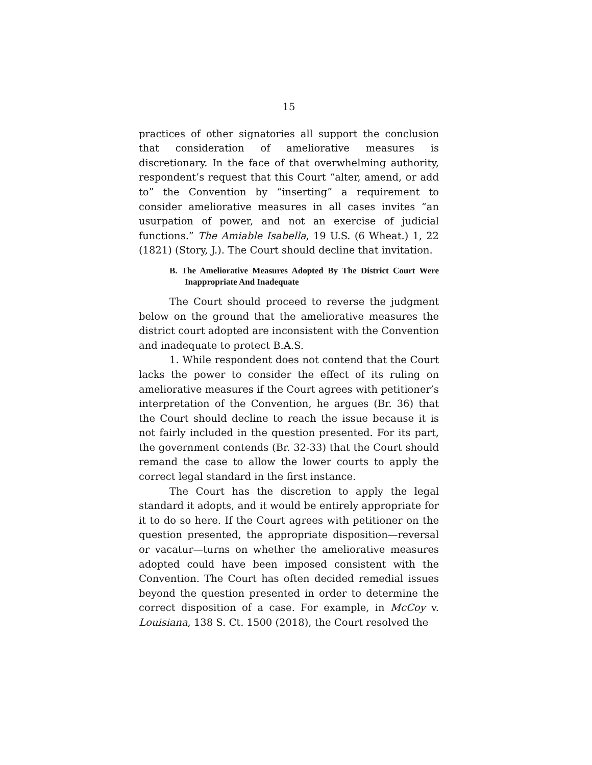15
practices of other signatories all support the conclusion that consideration of ameliorative measures is discretionary. In the face of that overwhelming authority, respondent’s request that this Court “alter, amend, or add to” the Convention by “inserting” a requirement to consider ameliorative measures in all cases invites “an usurpation of power, and not an exercise of judicial functions.” The Amiable Isabella, 19 U.S. (6 Wheat.) 1, 22 (1821) (Story, J.). The Court should decline that invitation.
B. The Ameliorative Measures Adopted By The District Court Were Inappropriate And Inadequate
The Court should proceed to reverse the judgment below on the ground that the ameliorative measures the district court adopted are inconsistent with the Convention and inadequate to protect B.A.S.
1. While respondent does not contend that the Court lacks the power to consider the effect of its ruling on ameliorative measures if the Court agrees with petitioner’s interpretation of the Convention, he argues (Br. 36) that the Court should decline to reach the issue because it is not fairly included in the question presented. For its part, the government contends (Br. 32-33) that the Court should remand the case to allow the lower courts to apply the correct legal standard in the first instance.
The Court has the discretion to apply the legal standard it adopts, and it would be entirely appropriate for it to do so here. If the Court agrees with petitioner on the question presented, the appropriate disposition—reversal or vacatur—turns on whether the ameliorative measures adopted could have been imposed consistent with the Convention. The Court has often decided remedial issues beyond the question presented in order to determine the correct disposition of a case. For example, in McCoy v. Louisiana, 138 S. Ct. 1500 (2018), the Court resolved the